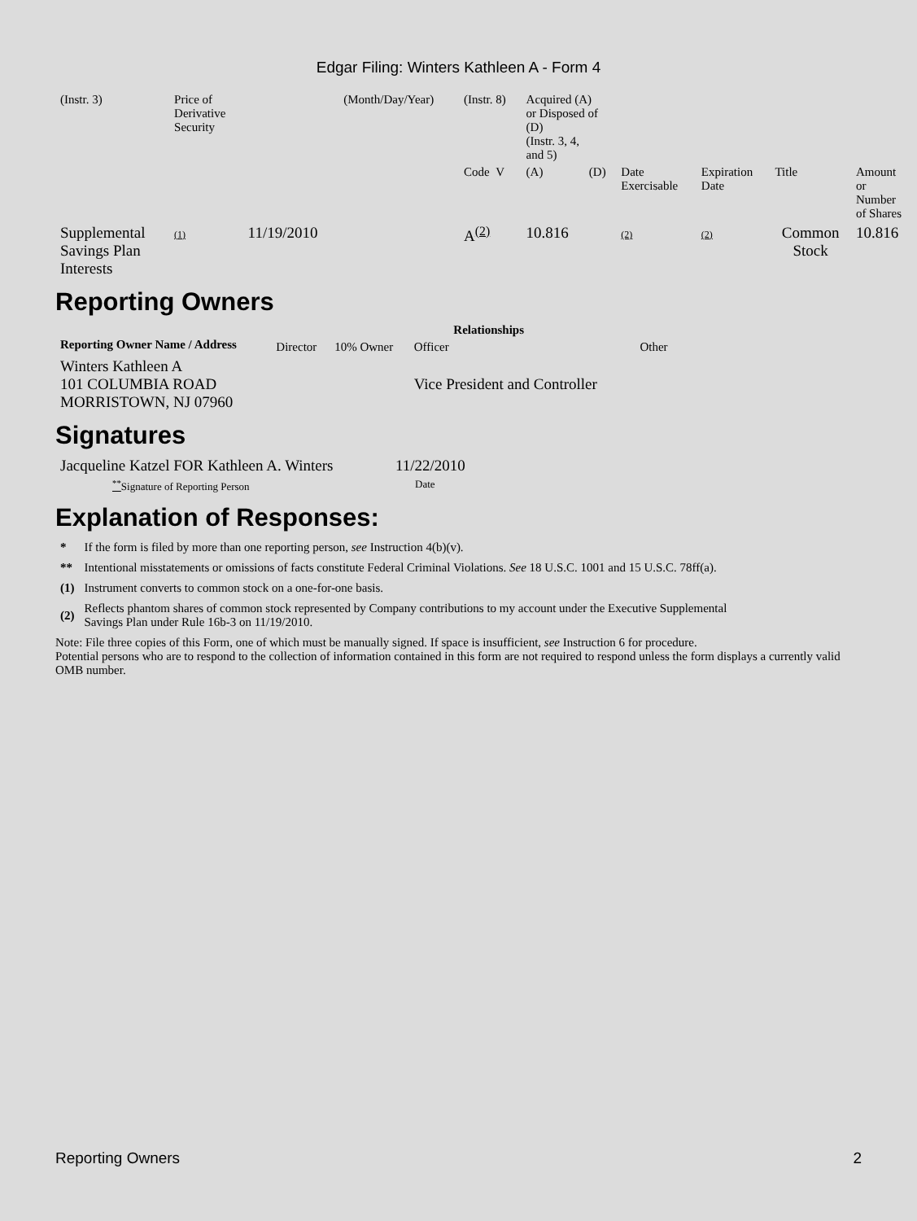Edgar Filing: Winters Kathleen A - Form 4
| (Instr. 3) | Price of Derivative Security | | (Month/Day/Year) | (Instr. 8) | Acquired (A) or Disposed of (D) (Instr. 3, 4, and 5) | | | | | |
| | | | | Code V | (A) | (D) | Date Exercisable | Expiration Date | Title | Amount or Number of Shares |
| Supplemental Savings Plan Interests | (1) | 11/19/2010 | | A<sup>(2)</sup> | 10.816 | | (2) | (2) | Common Stock | 10.816 |
Reporting Owners
| Reporting Owner Name / Address | Relationships | | | |
| --- | --- | --- | --- | --- |
| | Director | 10% Owner | Officer | Other |
| Winters Kathleen A 101 COLUMBIA ROAD MORRISTOWN, NJ 07960 | | | Vice President and Controller | |
Signatures
| Jacqueline Katzel FOR Kathleen A. Winters | 11/22/2010 |
| <sup>**</sup> Signature of Reporting Person | Date |
Explanation of Responses:
| * | If the form is filed by more than one reporting person, see Instruction 4(b)(v). |
| ** | Intentional misstatements or omissions of facts constitute Federal Criminal Violations. See 18 U.S.C. 1001 and 15 U.S.C. 78ff(a). |
| (1) | Instrument converts to common stock on a one-for-one basis. |
| (2) | Reflects phantom shares of common stock represented by Company contributions to my account under the Executive Supplemental Savings Plan under Rule 16b-3 on 11/19/2010. |
Note: File three copies of this Form, one of which must be manually signed. If space is insufficient, see Instruction 6 for procedure.
Potential persons who are to respond to the collection of information contained in this form are not required to respond unless the form displays a currently valid OMB number.
Reporting Owners 2